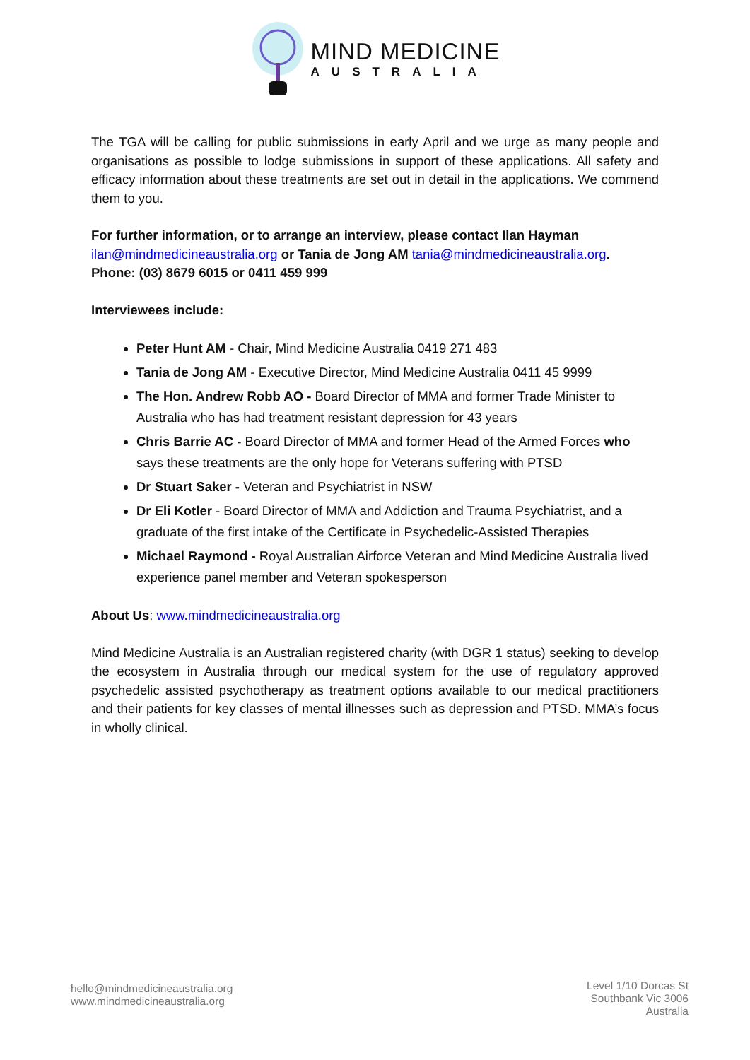MIND MEDICINE
AUSTRALIA
The TGA will be calling for public submissions in early April and we urge as many people and organisations as possible to lodge submissions in support of these applications. All safety and efficacy information about these treatments are set out in detail in the applications. We commend them to you.
For further information, or to arrange an interview, please contact Ilan Hayman
ilan@mindmedicineaustralia.org or Tania de Jong AM tania@mindmedicineaustralia.org.
Phone: (03) 8679 6015 or 0411 459 999
Interviewees include:
Peter Hunt AM - Chair, Mind Medicine Australia 0419 271 483
Tania de Jong AM - Executive Director, Mind Medicine Australia 0411 45 9999
The Hon. Andrew Robb AO - Board Director of MMA and former Trade Minister to Australia who has had treatment resistant depression for 43 years
Chris Barrie AC - Board Director of MMA and former Head of the Armed Forces who says these treatments are the only hope for Veterans suffering with PTSD
Dr Stuart Saker - Veteran and Psychiatrist in NSW
Dr Eli Kotler - Board Director of MMA and Addiction and Trauma Psychiatrist, and a graduate of the first intake of the Certificate in Psychedelic-Assisted Therapies
Michael Raymond - Royal Australian Airforce Veteran and Mind Medicine Australia lived experience panel member and Veteran spokesperson
About Us: www.mindmedicineaustralia.org
Mind Medicine Australia is an Australian registered charity (with DGR 1 status) seeking to develop the ecosystem in Australia through our medical system for the use of regulatory approved psychedelic assisted psychotherapy as treatment options available to our medical practitioners and their patients for key classes of mental illnesses such as depression and PTSD. MMA’s focus in wholly clinical.
hello@mindmedicineaustralia.org
www.mindmedicineaustralia.org
Level 1/10 Dorcas St
Southbank Vic 3006
Australia